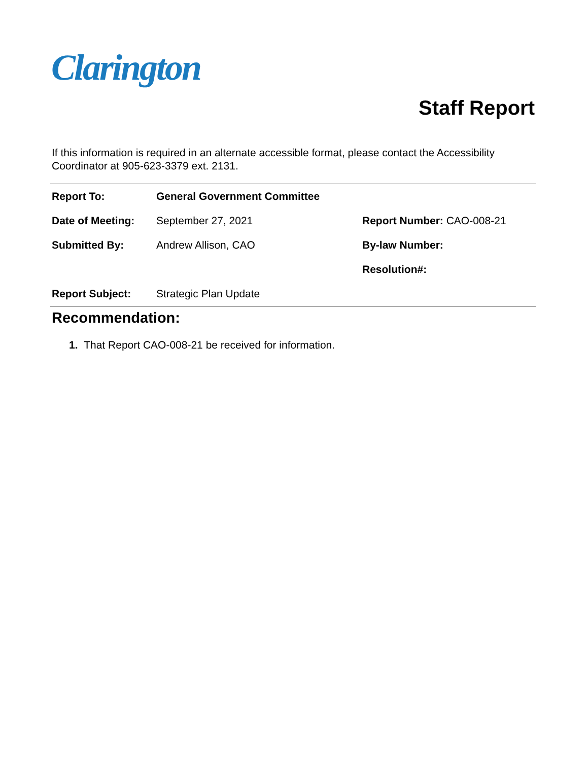Clarington
Staff Report
If this information is required in an alternate accessible format, please contact the Accessibility Coordinator at 905-623-3379 ext. 2131.
| Report To: | General Government Committee | |
| Date of Meeting: | September 27, 2021 | Report Number: CAO-008-21 |
| Submitted By: | Andrew Allison, CAO | By-law Number: |
| | | Resolution#: |
| Report Subject: | Strategic Plan Update | |
Recommendation:
1. That Report CAO-008-21 be received for information.